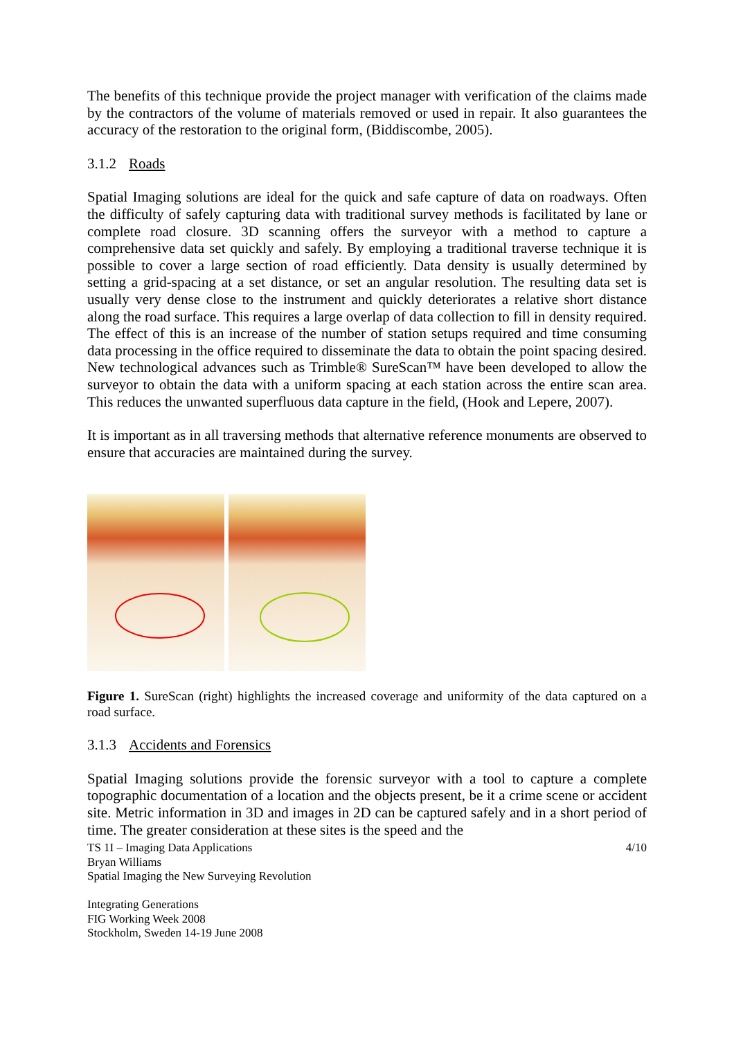The benefits of this technique provide the project manager with verification of the claims made by the contractors of the volume of materials removed or used in repair. It also guarantees the accuracy of the restoration to the original form, (Biddiscombe, 2005).
3.1.2 Roads
Spatial Imaging solutions are ideal for the quick and safe capture of data on roadways. Often the difficulty of safely capturing data with traditional survey methods is facilitated by lane or complete road closure. 3D scanning offers the surveyor with a method to capture a comprehensive data set quickly and safely. By employing a traditional traverse technique it is possible to cover a large section of road efficiently. Data density is usually determined by setting a grid-spacing at a set distance, or set an angular resolution. The resulting data set is usually very dense close to the instrument and quickly deteriorates a relative short distance along the road surface. This requires a large overlap of data collection to fill in density required. The effect of this is an increase of the number of station setups required and time consuming data processing in the office required to disseminate the data to obtain the point spacing desired. New technological advances such as Trimble® SureScan™ have been developed to allow the surveyor to obtain the data with a uniform spacing at each station across the entire scan area. This reduces the unwanted superfluous data capture in the field, (Hook and Lepere, 2007).
It is important as in all traversing methods that alternative reference monuments are observed to ensure that accuracies are maintained during the survey.
Figure 1. SureScan (right) highlights the increased coverage and uniformity of the data captured on a road surface.
3.1.3 Accidents and Forensics
Spatial Imaging solutions provide the forensic surveyor with a tool to capture a complete topographic documentation of a location and the objects present, be it a crime scene or accident site. Metric information in 3D and images in 2D can be captured safely and in a short period of time. The greater consideration at these sites is the speed and the
TS 1I – Imaging Data Applications 4/10
Bryan Williams
Spatial Imaging the New Surveying Revolution
Integrating Generations
FIG Working Week 2008
Stockholm, Sweden 14-19 June 2008